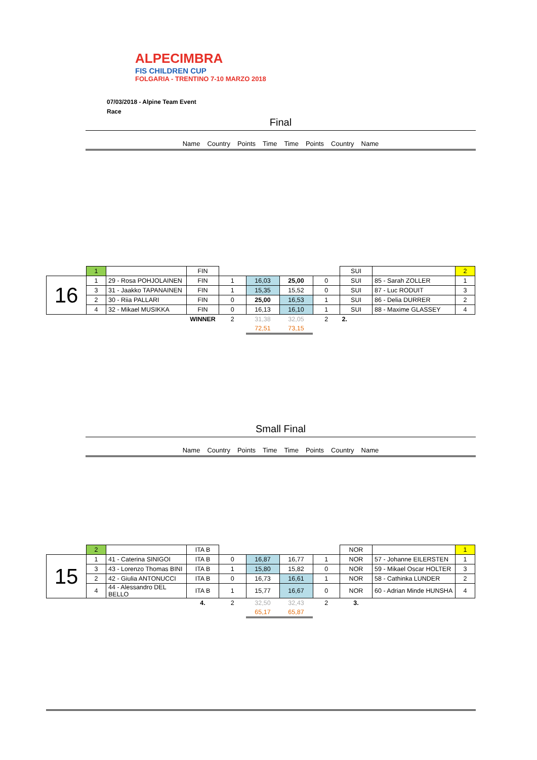ALPECIMBRA
FIS CHILDREN CUP
FOLGARIA - TRENTINO 7-10 MARZO 2018
07/03/2018 - Alpine Team Event
Race
Final
Name Country Points Time Time Points Country Name
| | 1 | | FIN | | | | | SUI | | 2 |
| 16 | 1 | 29 - Rosa POHJOLAINEN | FIN | 1 | 16,03 | 25,00 | 0 | SUI | 85 - Sarah ZOLLER | 1 |
| | 3 | 31 - Jaakko TAPANAINEN | FIN | 1 | 15,35 | 15,52 | 0 | SUI | 87 - Luc RODUIT | 3 |
| | 2 | 30 - Riia PALLARI | FIN | 0 | 25,00 | 16,53 | 1 | SUI | 86 - Delia DURRER | 2 |
| | 4 | 32 - Mikael MUSIKKA | FIN | 0 | 16,13 | 16,10 | 1 | SUI | 88 - Maxime GLASSEY | 4 |
| | | | WINNER | 2 | 31,38 | 32,05 | 2 | 2. | | |
| | | | | | 72,51 | 73,15 | | | | |
Small Final
Name Country Points Time Time Points Country Name
| | 2 | | ITA B | | | | | NOR | | 1 |
| 15 | 1 | 41 - Caterina SINIGOI | ITA B | 0 | 16,87 | 16,77 | 1 | NOR | 57 - Johanne EILERSTEN | 1 |
| | 3 | 43 - Lorenzo Thomas BINI | ITA B | 1 | 15,80 | 15,82 | 0 | NOR | 59 - Mikael Oscar HOLTER | 3 |
| | 2 | 42 - Giulia ANTONUCCI | ITA B | 0 | 16,73 | 16,61 | 1 | NOR | 58 - Cathinka LUNDER | 2 |
| | 4 | 44 - Alessandro DEL BELLO | ITA B | 1 | 15,77 | 16,67 | 0 | NOR | 60 - Adrian Minde HUNSHA | 4 |
| | | | 4. | 2 | 32,50 | 32,43 | 2 | 3. | | |
| | | | | | 65,17 | 65,87 | | | | |